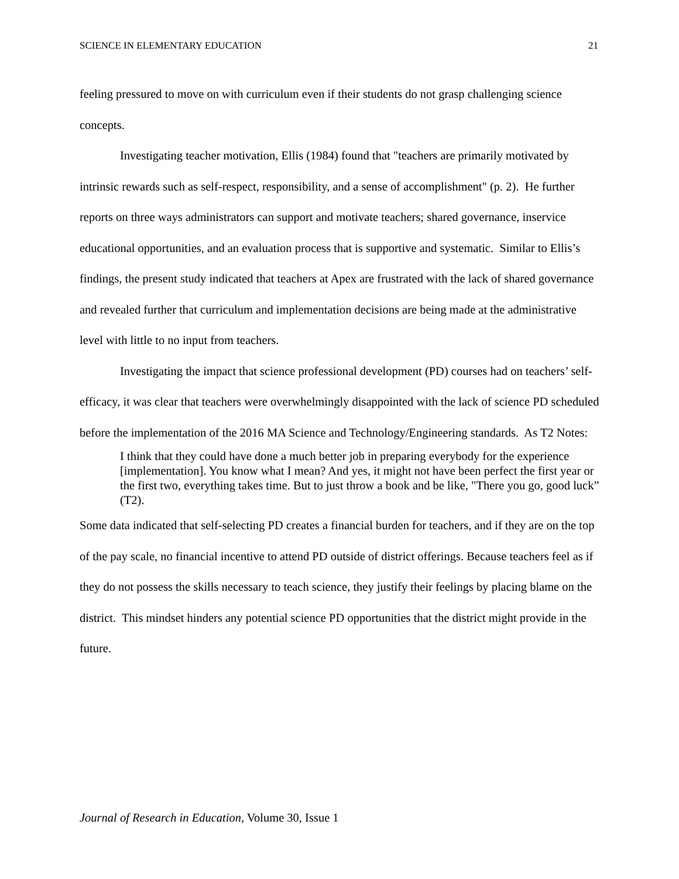SCIENCE IN ELEMENTARY EDUCATION 21
feeling pressured to move on with curriculum even if their students do not grasp challenging science concepts.
Investigating teacher motivation, Ellis (1984) found that "teachers are primarily motivated by intrinsic rewards such as self-respect, responsibility, and a sense of accomplishment" (p. 2). He further reports on three ways administrators can support and motivate teachers; shared governance, inservice educational opportunities, and an evaluation process that is supportive and systematic. Similar to Ellis’s findings, the present study indicated that teachers at Apex are frustrated with the lack of shared governance and revealed further that curriculum and implementation decisions are being made at the administrative level with little to no input from teachers.
Investigating the impact that science professional development (PD) courses had on teachers’ self-efficacy, it was clear that teachers were overwhelmingly disappointed with the lack of science PD scheduled before the implementation of the 2016 MA Science and Technology/Engineering standards. As T2 Notes:
I think that they could have done a much better job in preparing everybody for the experience [implementation]. You know what I mean? And yes, it might not have been perfect the first year or the first two, everything takes time. But to just throw a book and be like, "There you go, good luck” (T2).
Some data indicated that self-selecting PD creates a financial burden for teachers, and if they are on the top of the pay scale, no financial incentive to attend PD outside of district offerings. Because teachers feel as if they do not possess the skills necessary to teach science, they justify their feelings by placing blame on the district. This mindset hinders any potential science PD opportunities that the district might provide in the future.
Journal of Research in Education, Volume 30, Issue 1